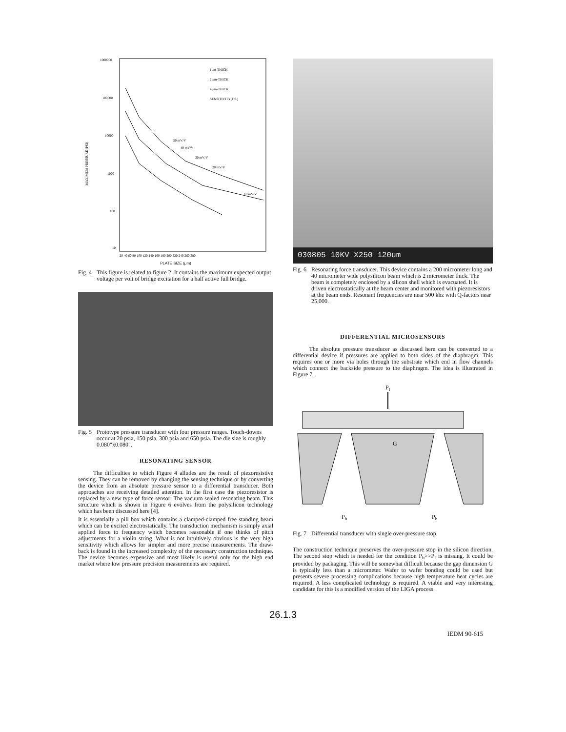1000000
100000
10000
1000
100
10
1μm-THICK
2 μm-THICK
4 μm-THICK
SENSITIVITY(F.S.)
50 mV/V
40 mV/V
30 mV/V
20 mV/V
10 mV/V
20 40 60 80 100 120 140 160 180 200 220 240 260 280
MAXIMUM PRESSURE (PSI)
PLATE SIZE (μm)
Fig. 4 This figure is related to figure 2. It contains the maximum expected output voltage per volt of bridge excitation for a half active full bridge.
Fig. 5 Prototype pressure transducer with four pressure ranges. Touch-downs occur at 20 psia, 150 psia, 300 psia and 650 psia. The die size is roughly 0.080"x0.080".
RESONATING SENSOR
The difficulties to which Figure 4 alludes are the result of piezoresistive sensing. They can be removed by changing the sensing technique or by converting the device from an absolute pressure sensor to a differential transducer. Both approaches are receiving detailed attention. In the first case the piezoresistor is replaced by a new type of force sensor: The vacuum sealed resonating beam. This structure which is shown in Figure 6 evolves from the polysilicon technology which has been discussed here [4].
It is essentially a pill box which contains a clamped-clamped free standing beam which can be excited electrostatically. The transduction mechanism is simply axial applied force to frequency which becomes reasonable if one thinks of pitch adjustments for a violin string. What is not intuitively obvious is the very high sensitivity which allows for simpler and more precise measurements. The draw-back is found in the increased complexity of the necessary construction technique. The device becomes expensive and most likely is useful only for the high end market where low pressure precision measurements are required.
030805 10KV X250 120um
Fig. 6 Resonating force transducer. This device contains a 200 micrometer long and 40 micrometer wide polysilicon beam which is 2 micrometer thick. The beam is completely enclosed by a silicon shell which is evacuated. It is driven electrostatically at the beam center and monitored with piezoresistors at the beam ends. Resonant frequencies are near 500 khz with Q-factors near 25,000.
DIFFERENTIAL MICROSENSORS
The absolute pressure transducer as discussed here can be converted to a differential device if pressures are applied to both sides of the diaphragm. This requires one or more via holes through the substrate which end in flow channels which connect the backside pressure to the diaphragm. The idea is illustrated in Figure 7.
Pf
G
Pb
Pb
Fig. 7 Differential transducer with single over-pressure stop.
The construction technique preserves the over-pressure stop in the silicon direction. The second stop which is needed for the condition P<sub>b</sub>>>P<sub>f</sub> is missing. It could be provided by packaging. This will be somewhat difficult because the gap dimension G is typically less than a micrometer. Wafer to wafer bonding could be used but presents severe processing complications because high temperature heat cycles are required. A less complicated technology is required. A viable and very interesting candidate for this is a modified version of the LIGA process.
26.1.3
IEDM 90-615